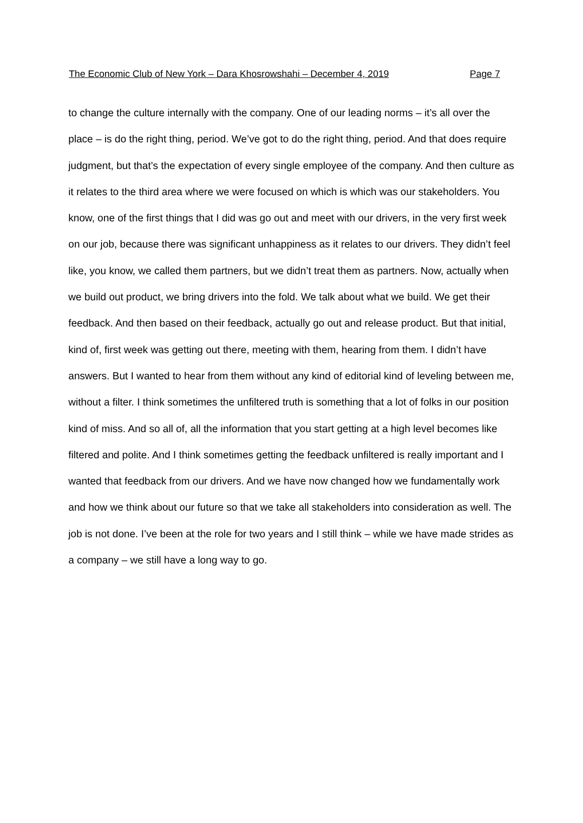The Economic Club of New York – Dara Khosrowshahi – December 4, 2019 Page 7
to change the culture internally with the company. One of our leading norms – it’s all over the place – is do the right thing, period. We’ve got to do the right thing, period. And that does require judgment, but that’s the expectation of every single employee of the company. And then culture as it relates to the third area where we were focused on which is which was our stakeholders. You know, one of the first things that I did was go out and meet with our drivers, in the very first week on our job, because there was significant unhappiness as it relates to our drivers. They didn’t feel like, you know, we called them partners, but we didn’t treat them as partners. Now, actually when we build out product, we bring drivers into the fold. We talk about what we build. We get their feedback. And then based on their feedback, actually go out and release product. But that initial, kind of, first week was getting out there, meeting with them, hearing from them. I didn’t have answers. But I wanted to hear from them without any kind of editorial kind of leveling between me, without a filter. I think sometimes the unfiltered truth is something that a lot of folks in our position kind of miss. And so all of, all the information that you start getting at a high level becomes like filtered and polite. And I think sometimes getting the feedback unfiltered is really important and I wanted that feedback from our drivers. And we have now changed how we fundamentally work and how we think about our future so that we take all stakeholders into consideration as well. The job is not done. I’ve been at the role for two years and I still think – while we have made strides as a company – we still have a long way to go.